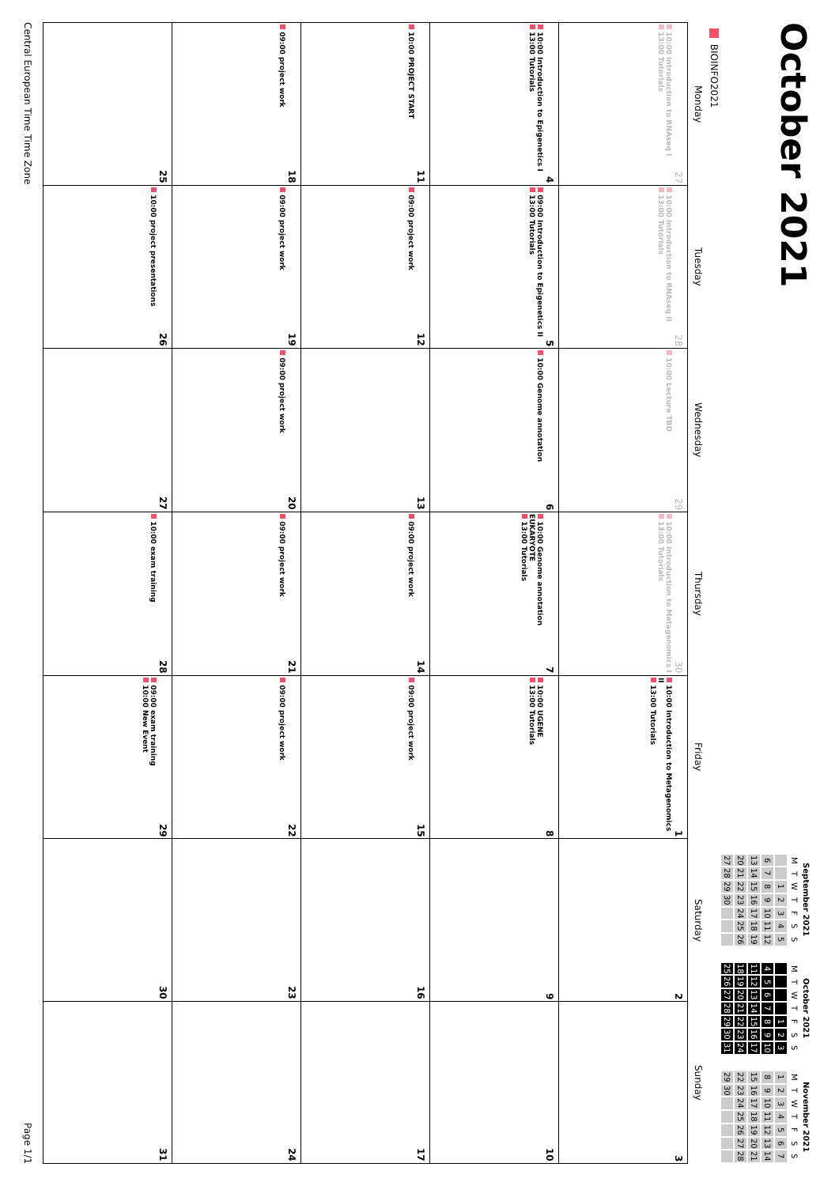October 2021
| September 2021 | | | | | | |
| --- | --- | --- | --- | --- | --- | --- |
| M | T | W | T | F | S | S |
| | | 1 | 2 | 3 | 4 | 5 |
| 6 | 7 | 8 | 9 | 10 | 11 | 12 |
| 13 | 14 | 15 | 16 | 17 | 18 | 19 |
| 20 | 21 | 22 | 23 | 24 | 25 | 26 |
| 27 | 28 | 29 | 30 | | | |
| October 2021 | | | | | | |
| --- | --- | --- | --- | --- | --- | --- |
| M | T | W | T | F | S | S |
| | | | | 1 | 2 | 3 |
| 4 | 5 | 6 | 7 | 8 | 9 | 10 |
| 11 | 12 | 13 | 14 | 15 | 16 | 17 |
| 18 | 19 | 20 | 21 | 22 | 23 | 24 |
| 25 | 26 | 27 | 28 | 29 | 30 | 31 |
| November 2021 | | | | | | |
| --- | --- | --- | --- | --- | --- | --- |
| M | T | W | T | F | S | S |
| 1 | 2 | 3 | 4 | 5 | 6 | 7 |
| 8 | 9 | 10 | 11 | 12 | 13 | 14 |
| 15 | 16 | 17 | 18 | 19 | 20 | 21 |
| 22 | 23 | 24 | 25 | 26 | 27 | 28 |
| 29 | 30 | | | | | |
BIOINFO2021
| Monday | Tuesday | Wednesday | Thursday | Friday | Saturday | Sunday |
| --- | --- | --- | --- | --- | --- | --- |
| 27 10:00 Introduction to RNAseq I 13:00 Tutorials | 28 10:00 Introduction to RNAseq II 13:00 Tutorials | 29 10:00 Lecture TBD | 30 10:00 Introduction to Metagenomics I 13:00 Tutorials | 1 10:00 Introduction to Metagenomics II 13:00 Tutorials | 2 | 3 |
| 4 10:00 Introduction to Epigenetics I 13:00 Tutorials | 5 09:00 Introduction to Epigenetics II 13:00 Tutorials | 6 10:00 Genome annotation | 7 10:00 Genome annotation EUKARYOTE 13:00 Tutorials | 8 10:00 UGENE 13:00 Tutorials | 9 | 10 |
| 11 10:00 PROJECT START | 12 09:00 project work | 13 | 14 09:00 project work | 15 09:00 project work | 16 | 17 |
| 18 09:00 project work | 19 09:00 project work | 20 09:00 project work | 21 09:00 project work | 22 09:00 project work | 23 | 24 |
| 25 | 26 10:00 project presentations | 27 | 28 10:00 exam training | 29 09:00 exam training 10:00 New Event | 30 | 31 |
Central European Time Time Zone Page 1/1